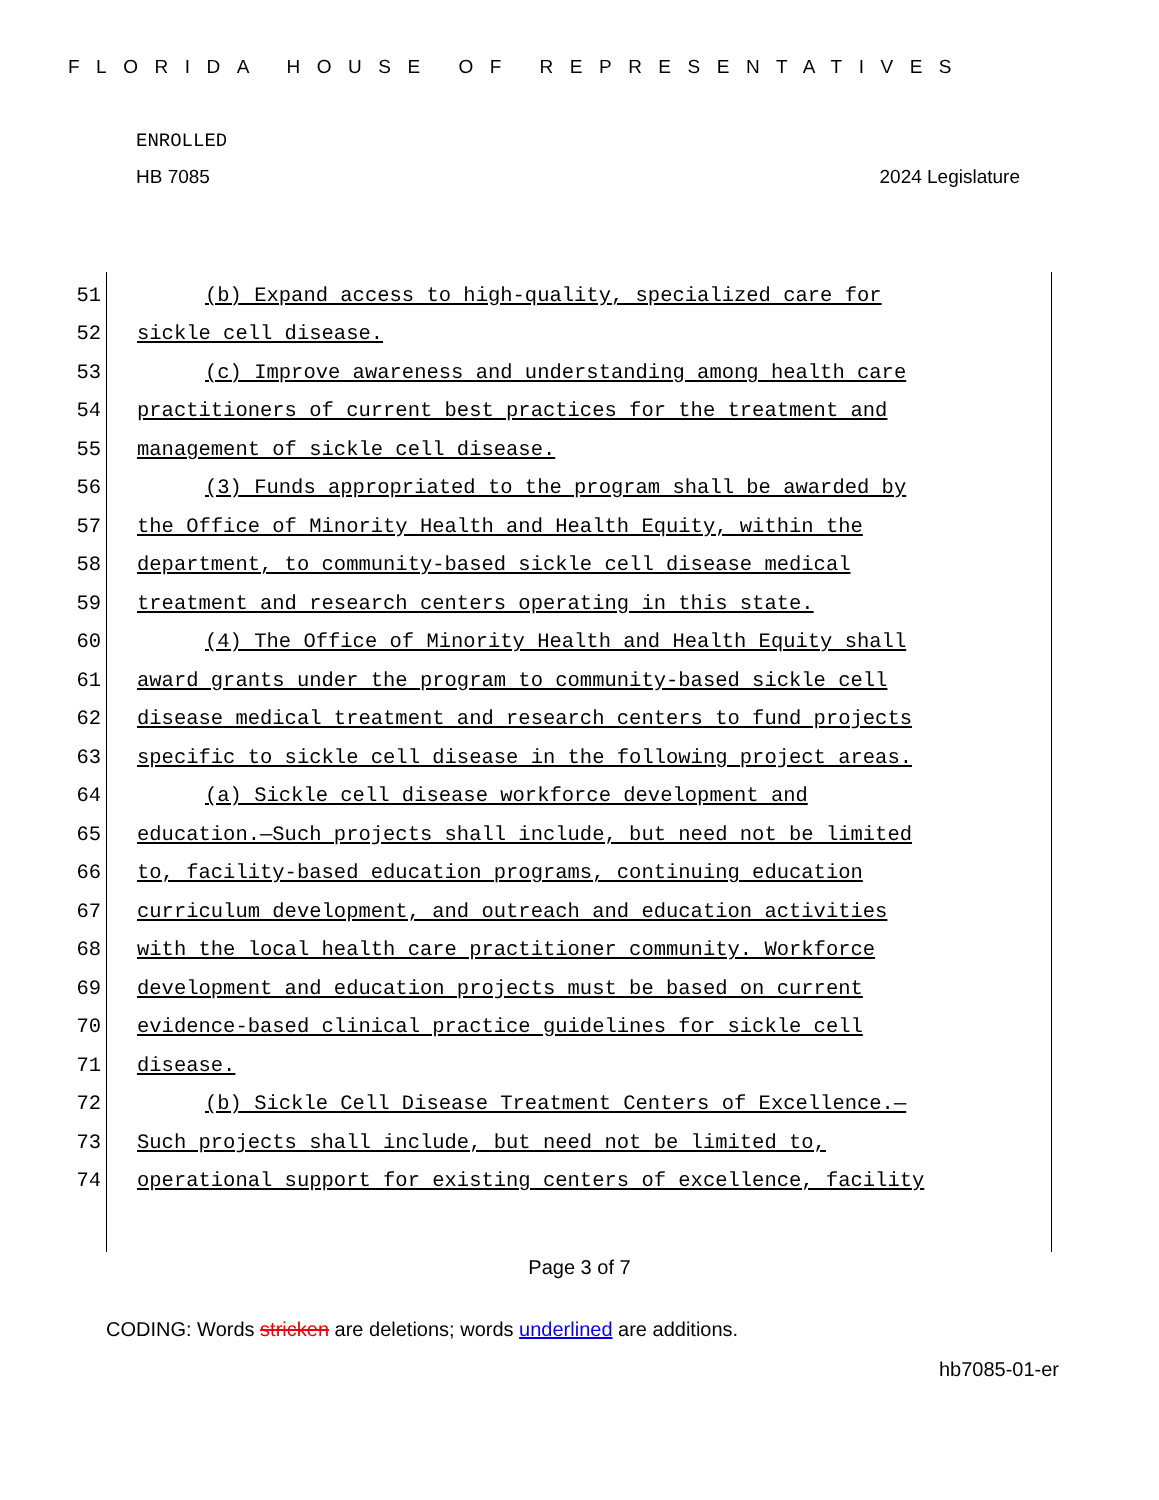FLORIDA HOUSE OF REPRESENTATIVES
ENROLLED
HB 7085 2024 Legislature
51 (b) Expand access to high-quality, specialized care for
52 sickle cell disease.
53 (c) Improve awareness and understanding among health care
54 practitioners of current best practices for the treatment and
55 management of sickle cell disease.
56 (3) Funds appropriated to the program shall be awarded by
57 the Office of Minority Health and Health Equity, within the
58 department, to community-based sickle cell disease medical
59 treatment and research centers operating in this state.
60 (4) The Office of Minority Health and Health Equity shall
61 award grants under the program to community-based sickle cell
62 disease medical treatment and research centers to fund projects
63 specific to sickle cell disease in the following project areas.
64 (a) Sickle cell disease workforce development and
65 education.—Such projects shall include, but need not be limited
66 to, facility-based education programs, continuing education
67 curriculum development, and outreach and education activities
68 with the local health care practitioner community. Workforce
69 development and education projects must be based on current
70 evidence-based clinical practice guidelines for sickle cell
71 disease.
72 (b) Sickle Cell Disease Treatment Centers of Excellence.—
73 Such projects shall include, but need not be limited to,
74 operational support for existing centers of excellence, facility
Page 3 of 7
CODING: Words stricken are deletions; words underlined are additions.
hb7085-01-er